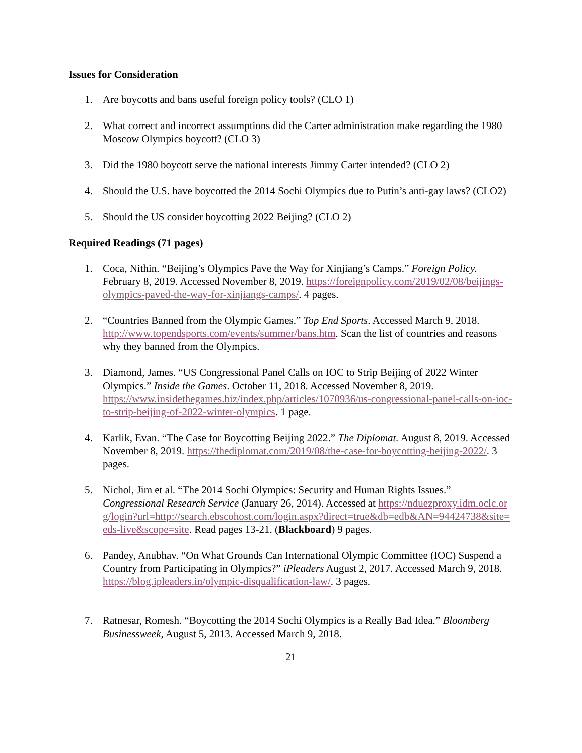Issues for Consideration
1. Are boycotts and bans useful foreign policy tools? (CLO 1)
2. What correct and incorrect assumptions did the Carter administration make regarding the 1980 Moscow Olympics boycott? (CLO 3)
3. Did the 1980 boycott serve the national interests Jimmy Carter intended? (CLO 2)
4. Should the U.S. have boycotted the 2014 Sochi Olympics due to Putin’s anti-gay laws? (CLO2)
5. Should the US consider boycotting 2022 Beijing? (CLO 2)
Required Readings (71 pages)
1. Coca, Nithin. “Beijing’s Olympics Pave the Way for Xinjiang’s Camps.” Foreign Policy. February 8, 2019. Accessed November 8, 2019. https://foreignpolicy.com/2019/02/08/beijings-olympics-paved-the-way-for-xinjiangs-camps/. 4 pages.
2. “Countries Banned from the Olympic Games.” Top End Sports. Accessed March 9, 2018. http://www.topendsports.com/events/summer/bans.htm. Scan the list of countries and reasons why they banned from the Olympics.
3. Diamond, James. “US Congressional Panel Calls on IOC to Strip Beijing of 2022 Winter Olympics.” Inside the Games. October 11, 2018. Accessed November 8, 2019. https://www.insidethegames.biz/index.php/articles/1070936/us-congressional-panel-calls-on-ioc-to-strip-beijing-of-2022-winter-olympics. 1 page.
4. Karlik, Evan. “The Case for Boycotting Beijing 2022.” The Diplomat. August 8, 2019. Accessed November 8, 2019. https://thediplomat.com/2019/08/the-case-for-boycotting-beijing-2022/. 3 pages.
5. Nichol, Jim et al. “The 2014 Sochi Olympics: Security and Human Rights Issues.” Congressional Research Service (January 26, 2014). Accessed at https://nduezproxy.idm.oclc.org/login?url=http://search.ebscohost.com/login.aspx?direct=true&db=edb&AN=94424738&site=eds-live&scope=site. Read pages 13-21. (Blackboard) 9 pages.
6. Pandey, Anubhav. “On What Grounds Can International Olympic Committee (IOC) Suspend a Country from Participating in Olympics?” iPleaders August 2, 2017. Accessed March 9, 2018. https://blog.ipleaders.in/olympic-disqualification-law/. 3 pages.
7. Ratnesar, Romesh. “Boycotting the 2014 Sochi Olympics is a Really Bad Idea.” Bloomberg Businessweek, August 5, 2013. Accessed March 9, 2018.
21